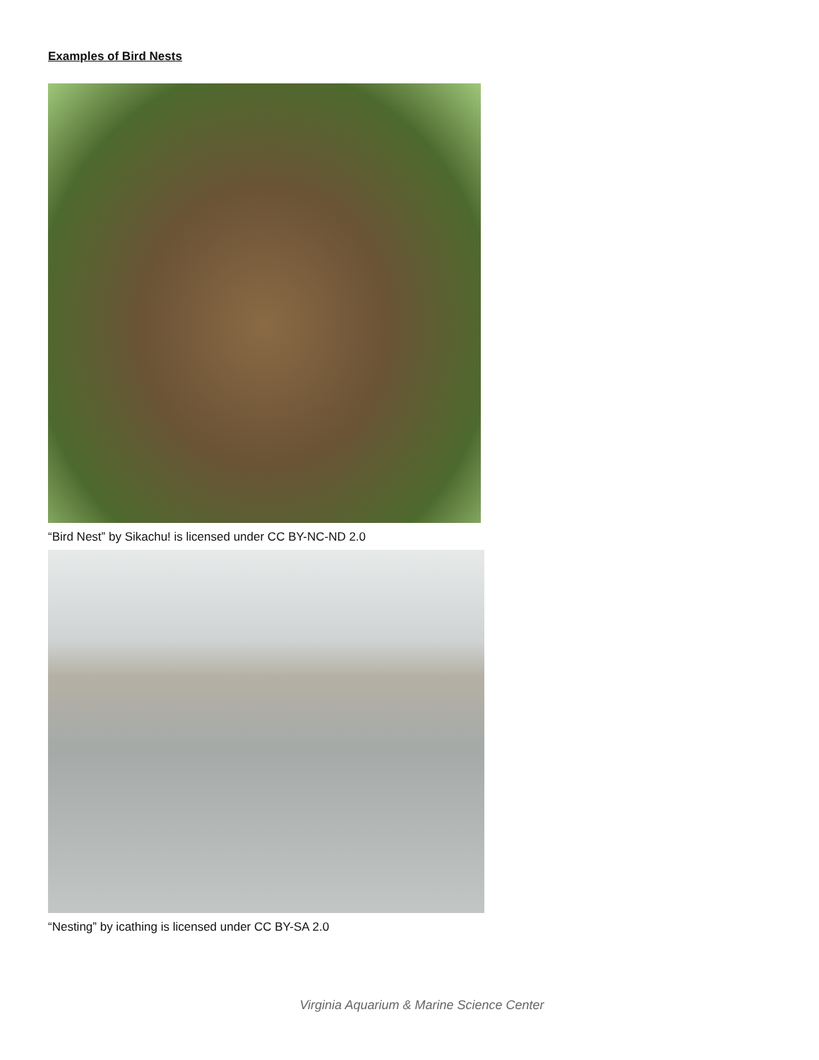Examples of Bird Nests
“Bird Nest” by Sikachu! is licensed under CC BY-NC-ND 2.0
“Nesting” by icathing is licensed under CC BY-SA 2.0
Virginia Aquarium & Marine Science Center